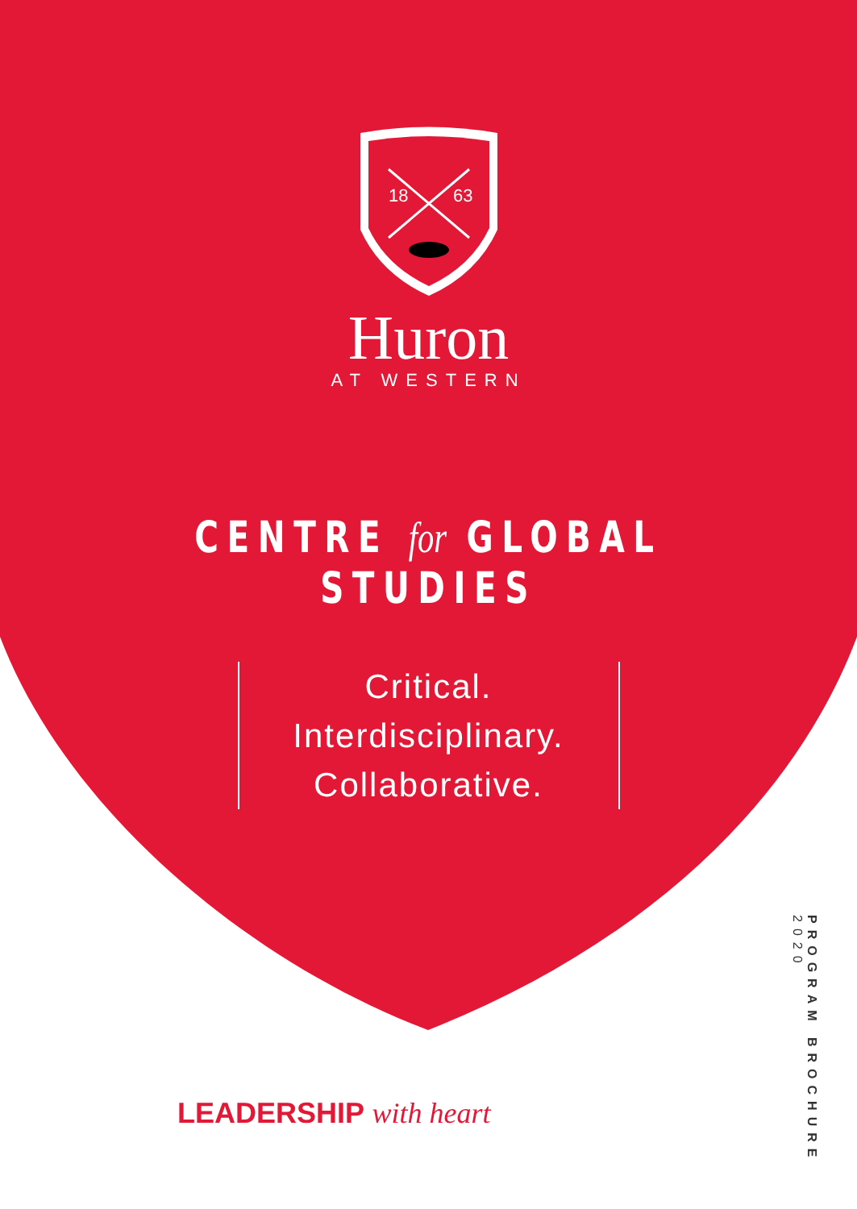18
63
Huron
AT WESTERN
CENTRE for GLOBAL STUDIES
Critical.
Interdisciplinary.
Collaborative.
LEADERSHIP with heart
PROGRAM BROCHURE 2020